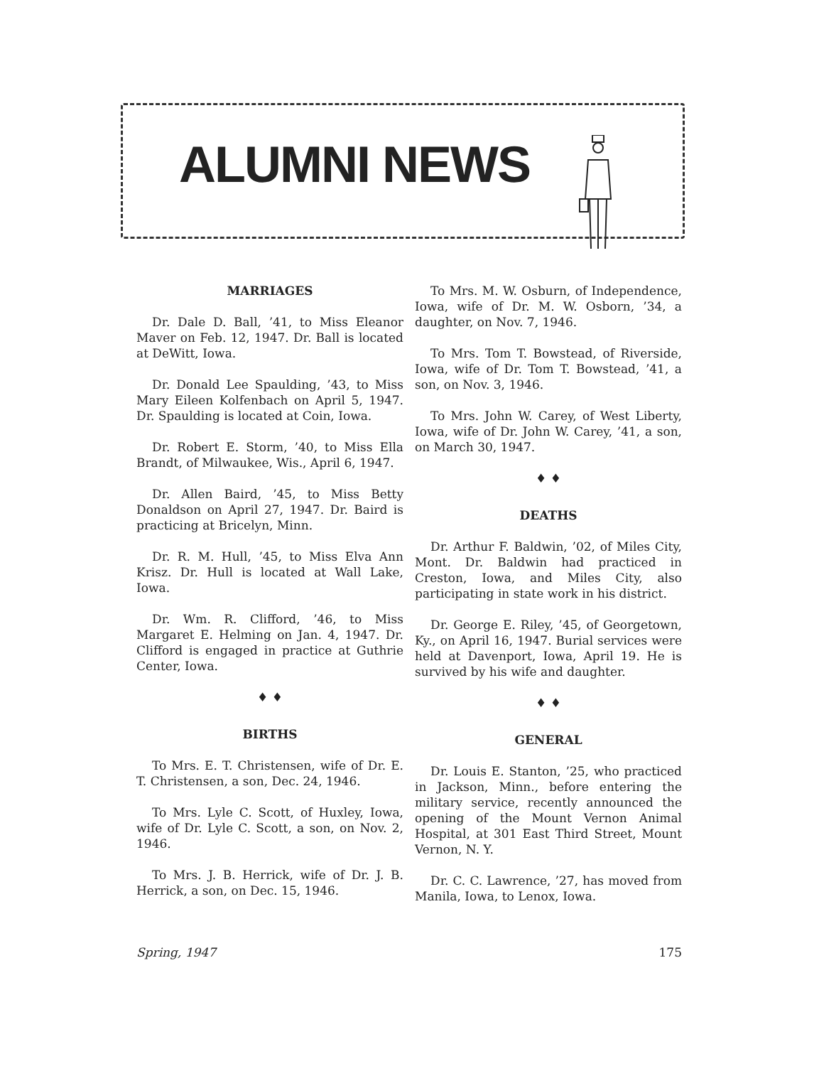ALUMNI NEWS
MARRIAGES
Dr. Dale D. Ball, ’41, to Miss Eleanor Maver on Feb. 12, 1947. Dr. Ball is located at DeWitt, Iowa.
Dr. Donald Lee Spaulding, ’43, to Miss Mary Eileen Kolfenbach on April 5, 1947. Dr. Spaulding is located at Coin, Iowa.
Dr. Robert E. Storm, ’40, to Miss Ella Brandt, of Milwaukee, Wis., April 6, 1947.
Dr. Allen Baird, ’45, to Miss Betty Donaldson on April 27, 1947. Dr. Baird is practicing at Bricelyn, Minn.
Dr. R. M. Hull, ’45, to Miss Elva Ann Krisz. Dr. Hull is located at Wall Lake, Iowa.
Dr. Wm. R. Clifford, ’46, to Miss Margaret E. Helming on Jan. 4, 1947. Dr. Clifford is engaged in practice at Guthrie Center, Iowa.
♦ ♦
BIRTHS
To Mrs. E. T. Christensen, wife of Dr. E. T. Christensen, a son, Dec. 24, 1946.
To Mrs. Lyle C. Scott, of Huxley, Iowa, wife of Dr. Lyle C. Scott, a son, on Nov. 2, 1946.
To Mrs. J. B. Herrick, wife of Dr. J. B. Herrick, a son, on Dec. 15, 1946.
To Mrs. M. W. Osburn, of Independence, Iowa, wife of Dr. M. W. Osborn, ’34, a daughter, on Nov. 7, 1946.
To Mrs. Tom T. Bowstead, of Riverside, Iowa, wife of Dr. Tom T. Bowstead, ’41, a son, on Nov. 3, 1946.
To Mrs. John W. Carey, of West Liberty, Iowa, wife of Dr. John W. Carey, ’41, a son, on March 30, 1947.
♦ ♦
DEATHS
Dr. Arthur F. Baldwin, ’02, of Miles City, Mont. Dr. Baldwin had practiced in Creston, Iowa, and Miles City, also participating in state work in his district.
Dr. George E. Riley, ’45, of Georgetown, Ky., on April 16, 1947. Burial services were held at Davenport, Iowa, April 19. He is survived by his wife and daughter.
♦ ♦
GENERAL
Dr. Louis E. Stanton, ’25, who practiced in Jackson, Minn., before entering the military service, recently announced the opening of the Mount Vernon Animal Hospital, at 301 East Third Street, Mount Vernon, N. Y.
Dr. C. C. Lawrence, ’27, has moved from Manila, Iowa, to Lenox, Iowa.
Spring, 1947 175